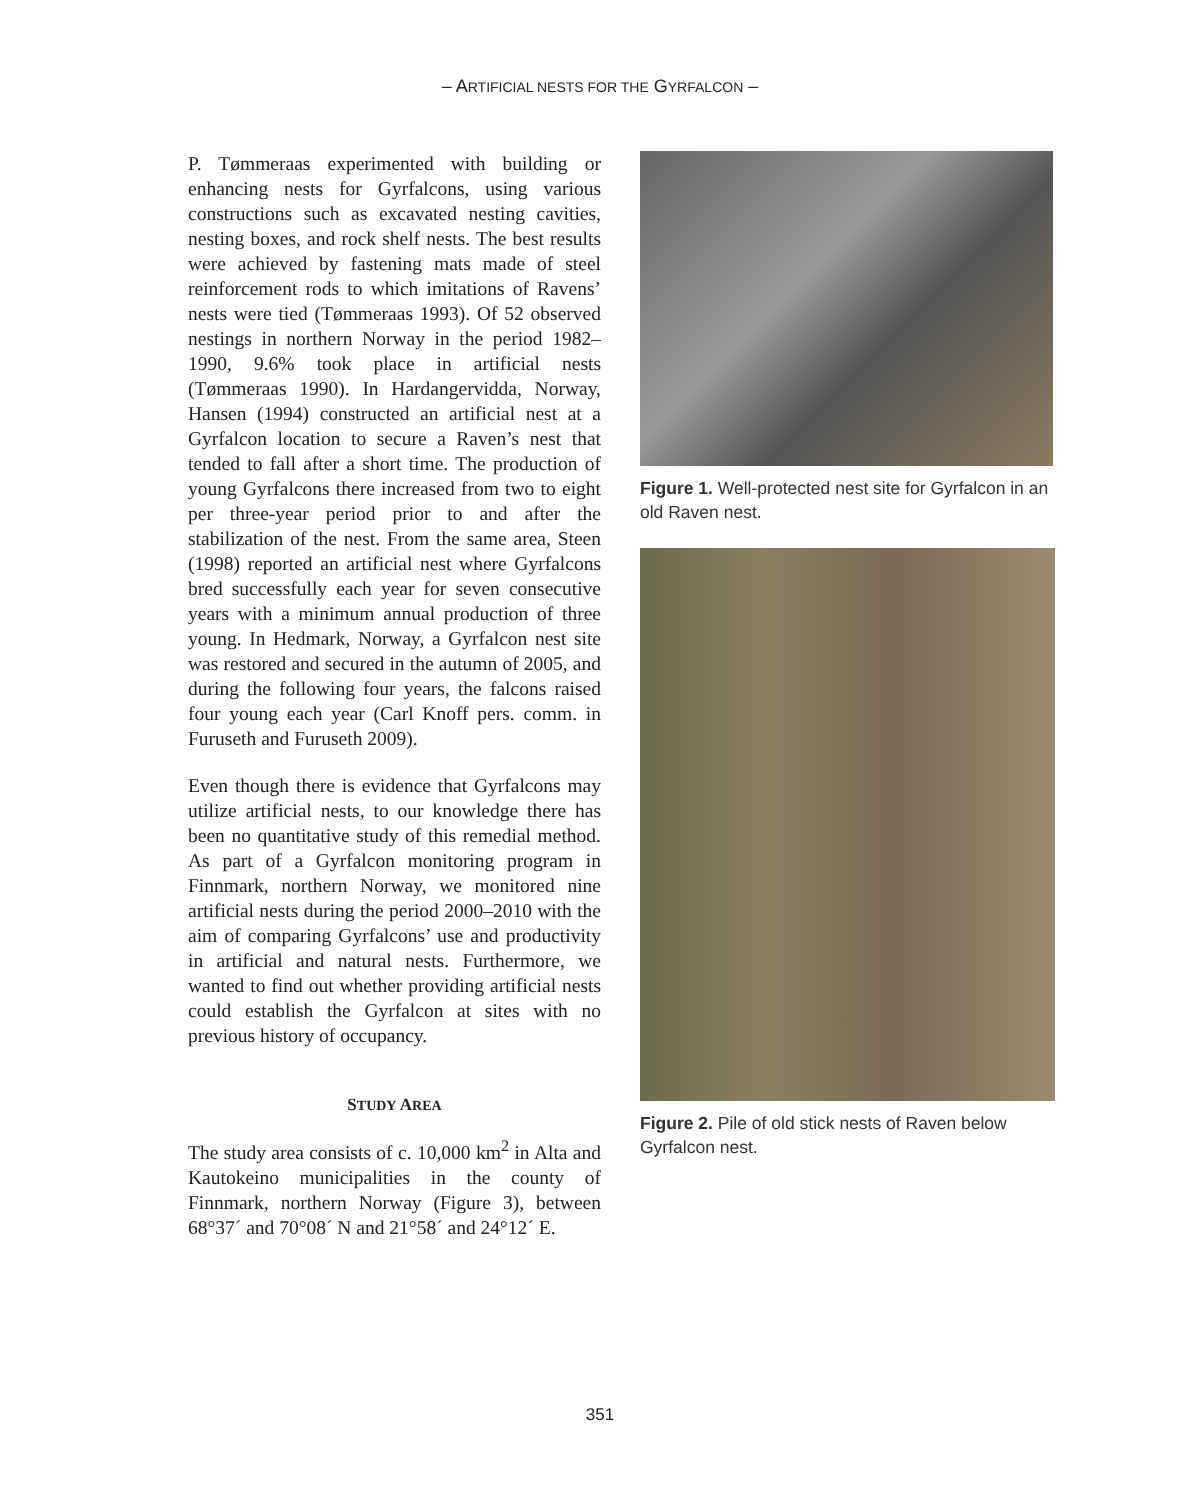– ARTIFICIAL NESTS FOR THE GYRFALCON –
P. Tømmeraas experimented with building or enhancing nests for Gyrfalcons, using various constructions such as excavated nesting cavities, nesting boxes, and rock shelf nests. The best results were achieved by fastening mats made of steel reinforcement rods to which imitations of Ravens’ nests were tied (Tømmeraas 1993). Of 52 observed nestings in northern Norway in the period 1982–1990, 9.6% took place in artificial nests (Tømmeraas 1990). In Hardangervidda, Norway, Hansen (1994) constructed an artificial nest at a Gyrfalcon location to secure a Raven’s nest that tended to fall after a short time. The production of young Gyrfalcons there increased from two to eight per three-year period prior to and after the stabilization of the nest. From the same area, Steen (1998) reported an artificial nest where Gyrfalcons bred successfully each year for seven consecutive years with a minimum annual production of three young. In Hedmark, Norway, a Gyrfalcon nest site was restored and secured in the autumn of 2005, and during the following four years, the falcons raised four young each year (Carl Knoff pers. comm. in Furuseth and Furuseth 2009).
Even though there is evidence that Gyrfalcons may utilize artificial nests, to our knowledge there has been no quantitative study of this remedial method. As part of a Gyrfalcon monitoring program in Finnmark, northern Norway, we monitored nine artificial nests during the period 2000–2010 with the aim of comparing Gyrfalcons’ use and productivity in artificial and natural nests. Furthermore, we wanted to find out whether providing artificial nests could establish the Gyrfalcon at sites with no previous history of occupancy.
STUDY AREA
The study area consists of c. 10,000 km<sup>2</sup> in Alta and Kautokeino municipalities in the county of Finnmark, northern Norway (Figure 3), between 68°37´ and 70°08´ N and 21°58´ and 24°12´ E.
Figure 1. Well-protected nest site for Gyrfalcon in an old Raven nest.
Figure 2. Pile of old stick nests of Raven below Gyrfalcon nest.
351